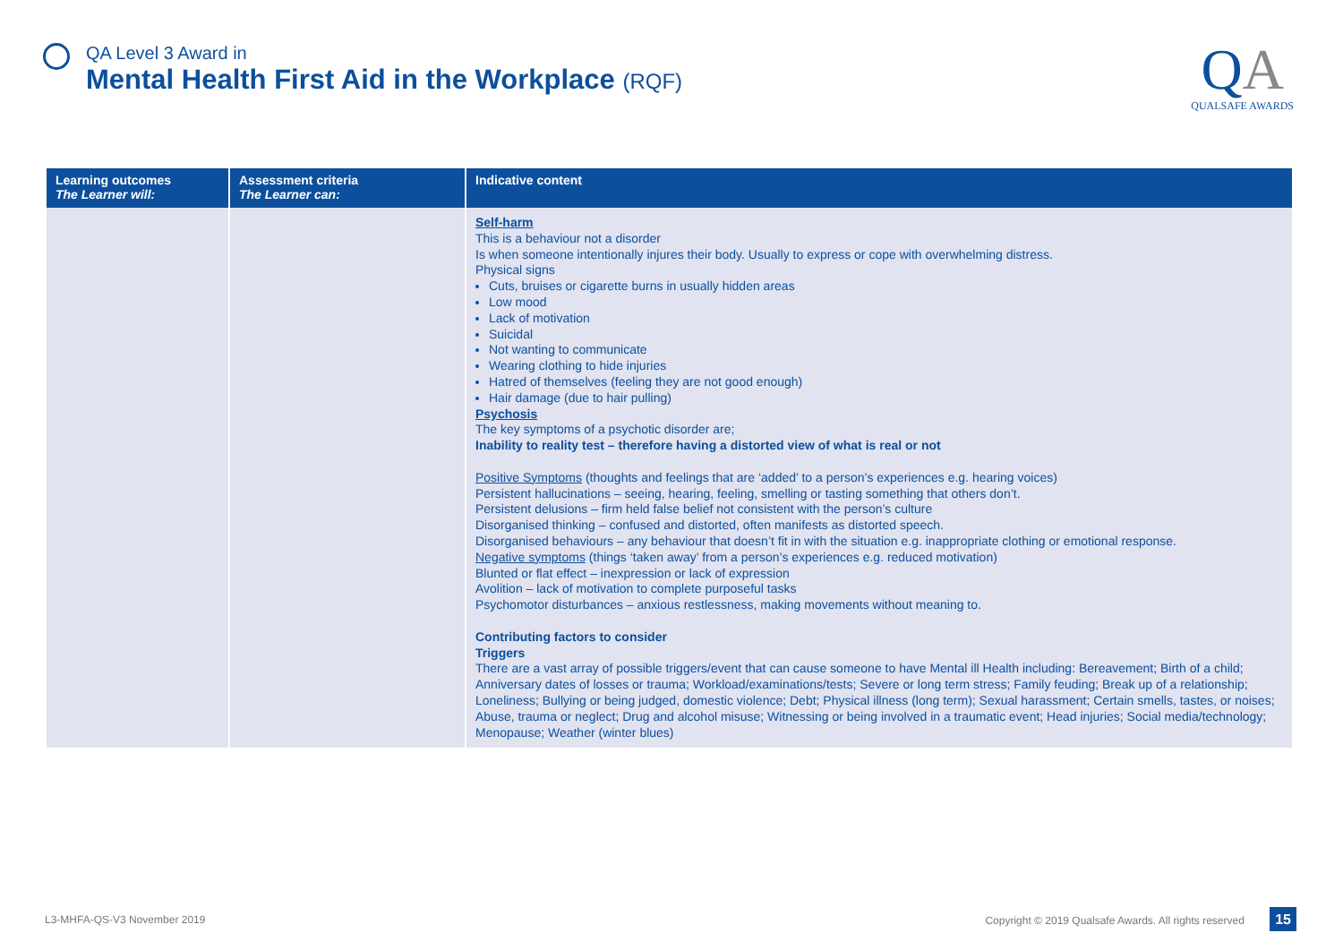QA Level 3 Award in
Mental Health First Aid in the Workplace (RQF)
QA
QUALSAFE AWARDS
| Learning outcomes The Learner will: | Assessment criteria The Learner can: | Indicative content |
| --- | --- | --- |
| | | Self-harm This is a behaviour not a disorder Is when someone intentionally injures their body. Usually to express or cope with overwhelming distress. Physical signs Cuts, bruises or cigarette burns in usually hidden areas Low mood Lack of motivation Suicidal Not wanting to communicate Wearing clothing to hide injuries Hatred of themselves (feeling they are not good enough) Hair damage (due to hair pulling) Psychosis The key symptoms of a psychotic disorder are; Inability to reality test – therefore having a distorted view of what is real or not Positive Symptoms (thoughts and feelings that are ‘added’ to a person’s experiences e.g. hearing voices) Persistent hallucinations – seeing, hearing, feeling, smelling or tasting something that others don’t. Persistent delusions – firm held false belief not consistent with the person’s culture Disorganised thinking – confused and distorted, often manifests as distorted speech. Disorganised behaviours – any behaviour that doesn’t fit in with the situation e.g. inappropriate clothing or emotional response. Negative symptoms (things ‘taken away’ from a person’s experiences e.g. reduced motivation) Blunted or flat effect – inexpression or lack of expression Avolition – lack of motivation to complete purposeful tasks Psychomotor disturbances – anxious restlessness, making movements without meaning to. Contributing factors to consider Triggers There are a vast array of possible triggers/event that can cause someone to have Mental ill Health including: Bereavement; Birth of a child; Anniversary dates of losses or trauma; Workload/examinations/tests; Severe or long term stress; Family feuding; Break up of a relationship; Loneliness; Bullying or being judged, domestic violence; Debt; Physical illness (long term); Sexual harassment; Certain smells, tastes, or noises; Abuse, trauma or neglect; Drug and alcohol misuse; Witnessing or being involved in a traumatic event; Head injuries; Social media/technology; Menopause; Weather (winter blues) |
L3-MHFA-QS-V3 November 2019 Copyright © 2019 Qualsafe Awards. All rights reserved 15